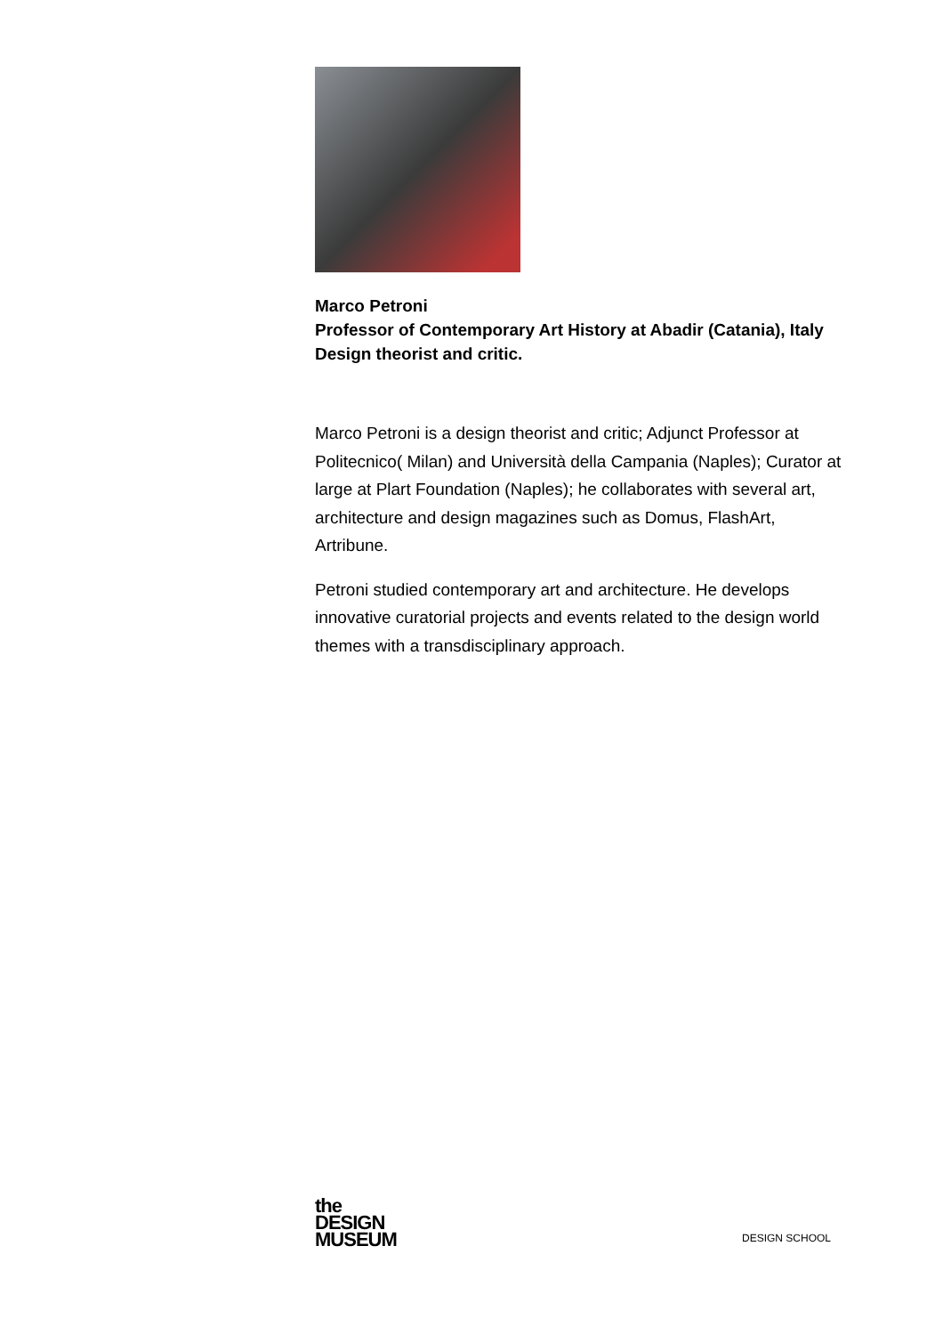Marco Petroni
Professor of Contemporary Art History at Abadir (Catania), Italy Design theorist and critic.
Marco Petroni is a design theorist and critic; Adjunct Professor at Politecnico( Milan) and Università della Campania (Naples); Curator at large at Plart Foundation (Naples); he collaborates with several art, architecture and design magazines such as Domus, FlashArt, Artribune.
Petroni studied contemporary art and architecture. He develops innovative curatorial projects and events related to the design world themes with a transdisciplinary approach.
the
DESIGN
MUSEUM
DESIGN SCHOOL